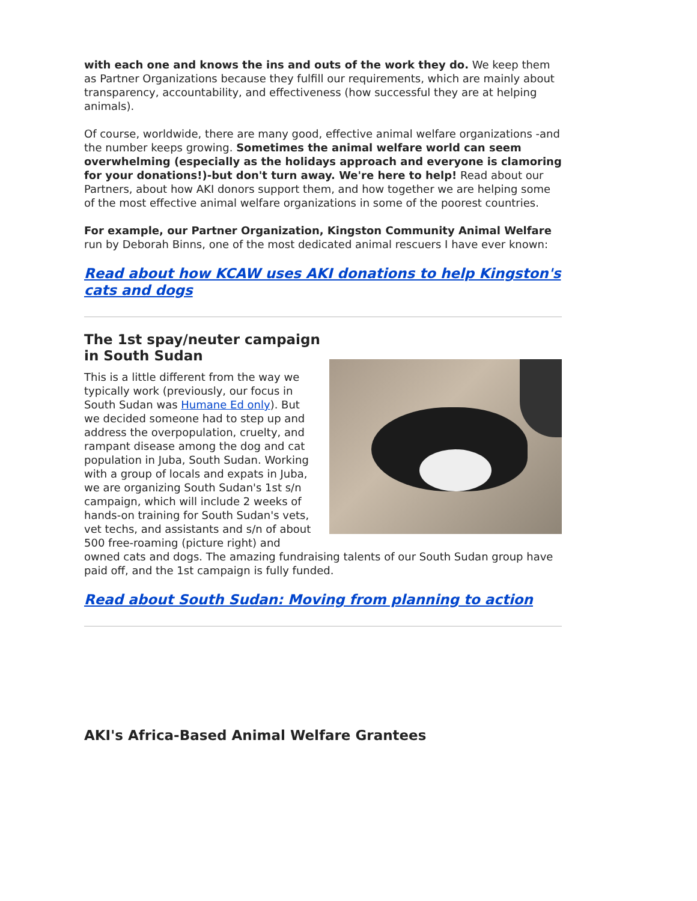with each one and knows the ins and outs of the work they do. We keep them as Partner Organizations because they fulfill our requirements, which are mainly about transparency, accountability, and effectiveness (how successful they are at helping animals).
Of course, worldwide, there are many good, effective animal welfare organizations -and the number keeps growing. Sometimes the animal welfare world can seem overwhelming (especially as the holidays approach and everyone is clamoring for your donations!)-but don't turn away. We're here to help! Read about our Partners, about how AKI donors support them, and how together we are helping some of the most effective animal welfare organizations in some of the poorest countries.
For example, our Partner Organization, Kingston Community Animal Welfare run by Deborah Binns, one of the most dedicated animal rescuers I have ever known:
Read about how KCAW uses AKI donations to help Kingston's cats and dogs
The 1st spay/neuter campaign
in South Sudan
This is a little different from the way we typically work (previously, our focus in South Sudan was Humane Ed only). But we decided someone had to step up and address the overpopulation, cruelty, and rampant disease among the dog and cat population in Juba, South Sudan. Working with a group of locals and expats in Juba, we are organizing South Sudan's 1st s/n campaign, which will include 2 weeks of hands-on training for South Sudan's vets, vet techs, and assistants and s/n of about 500 free-roaming (picture right) and owned cats and dogs. The amazing fundraising talents of our South Sudan group have paid off, and the 1st campaign is fully funded.
Read about South Sudan: Moving from planning to action
AKI's Africa-Based Animal Welfare Grantees